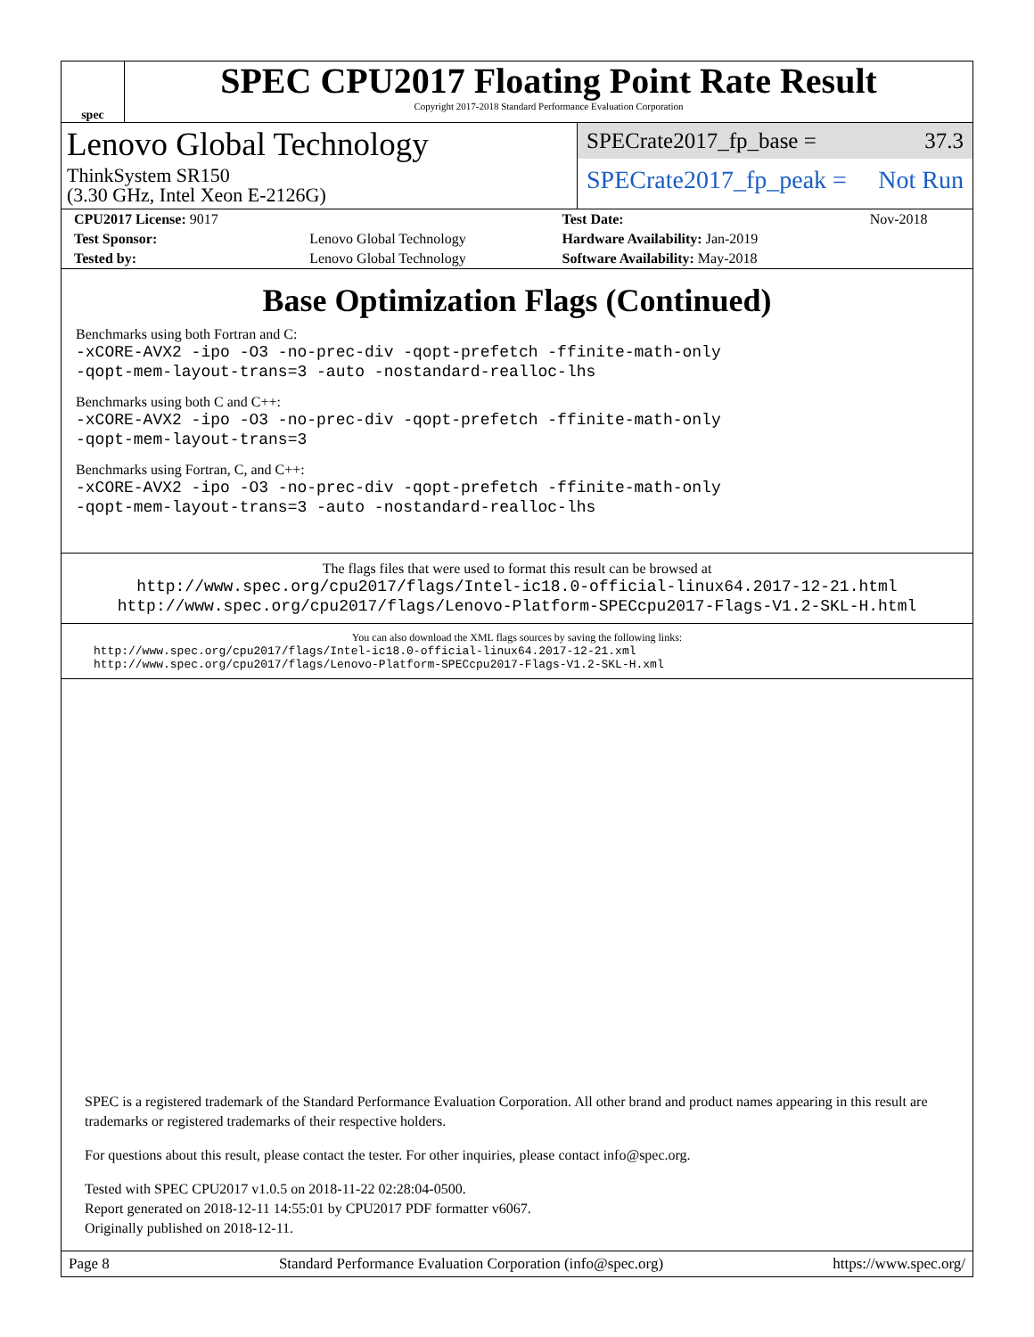spec
SPEC CPU2017 Floating Point Rate Result
Copyright 2017-2018 Standard Performance Evaluation Corporation
Lenovo Global Technology
ThinkSystem SR150
(3.30 GHz, Intel Xeon E-2126G)
SPECrate2017_fp_base = 37.3
SPECrate2017_fp_peak = Not Run
| CPU2017 License: 9017 | | Test Date: | Nov-2018 |
| Test Sponsor: | Lenovo Global Technology | Hardware Availability: Jan-2019 | |
| Tested by: | Lenovo Global Technology | Software Availability: May-2018 | |
Base Optimization Flags (Continued)
Benchmarks using both Fortran and C:
-xCORE-AVX2 -ipo -O3 -no-prec-div -qopt-prefetch -ffinite-math-only
-qopt-mem-layout-trans=3 -auto -nostandard-realloc-lhs
Benchmarks using both C and C++:
-xCORE-AVX2 -ipo -O3 -no-prec-div -qopt-prefetch -ffinite-math-only
-qopt-mem-layout-trans=3
Benchmarks using Fortran, C, and C++:
-xCORE-AVX2 -ipo -O3 -no-prec-div -qopt-prefetch -ffinite-math-only
-qopt-mem-layout-trans=3 -auto -nostandard-realloc-lhs
The flags files that were used to format this result can be browsed at
http://www.spec.org/cpu2017/flags/Intel-ic18.0-official-linux64.2017-12-21.html
http://www.spec.org/cpu2017/flags/Lenovo-Platform-SPECcpu2017-Flags-V1.2-SKL-H.html
You can also download the XML flags sources by saving the following links:
http://www.spec.org/cpu2017/flags/Intel-ic18.0-official-linux64.2017-12-21.xml
http://www.spec.org/cpu2017/flags/Lenovo-Platform-SPECcpu2017-Flags-V1.2-SKL-H.xml
SPEC is a registered trademark of the Standard Performance Evaluation Corporation. All other brand and product names appearing in this result are trademarks or registered trademarks of their respective holders.
For questions about this result, please contact the tester. For other inquiries, please contact info@spec.org.
Tested with SPEC CPU2017 v1.0.5 on 2018-11-22 02:28:04-0500.
Report generated on 2018-12-11 14:55:01 by CPU2017 PDF formatter v6067.
Originally published on 2018-12-11.
Page 8 Standard Performance Evaluation Corporation (info@spec.org) https://www.spec.org/